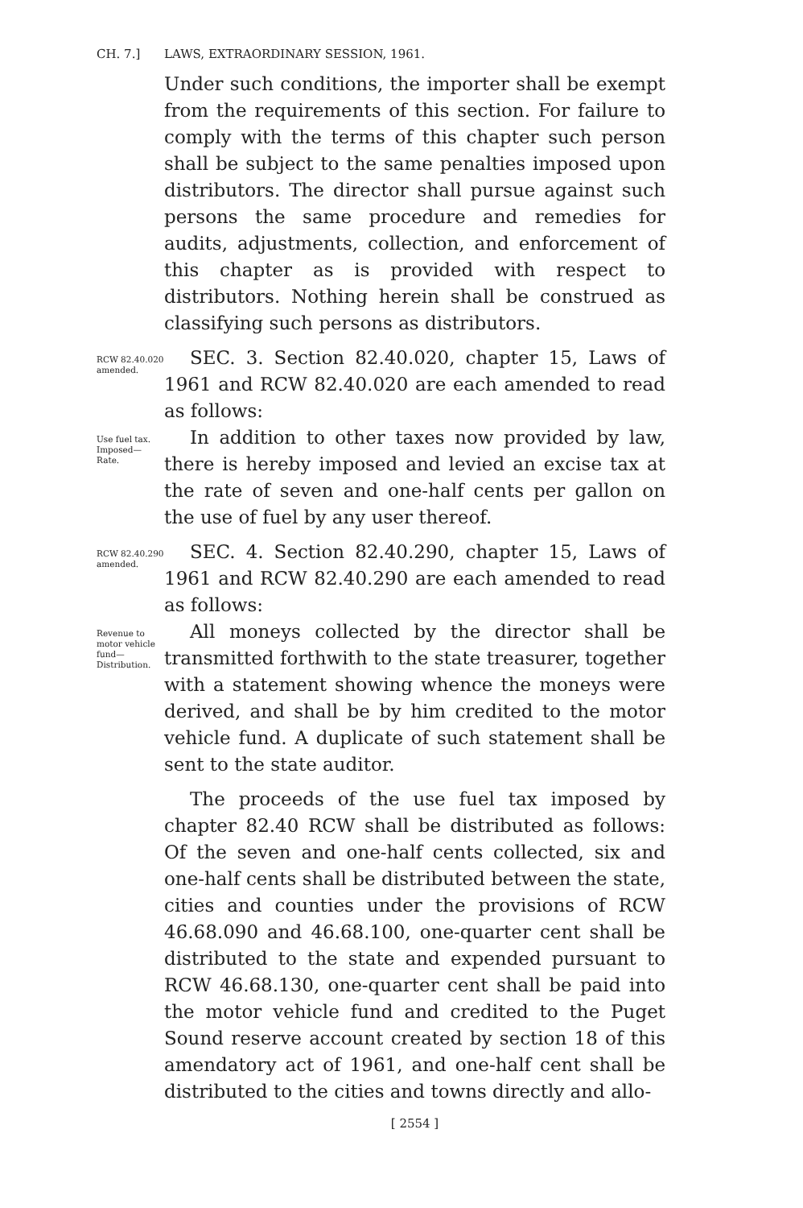CH. 7.] LAWS, EXTRAORDINARY SESSION, 1961.
Under such conditions, the importer shall be exempt from the requirements of this section. For failure to comply with the terms of this chapter such person shall be subject to the same penalties imposed upon distributors. The director shall pursue against such persons the same procedure and remedies for audits, adjustments, collection, and enforcement of this chapter as is provided with respect to distributors. Nothing herein shall be construed as classifying such persons as distributors.
RCW 82.40.020 amended.
SEC. 3. Section 82.40.020, chapter 15, Laws of 1961 and RCW 82.40.020 are each amended to read as follows:
Use fuel tax. Imposed— Rate.
In addition to other taxes now provided by law, there is hereby imposed and levied an excise tax at the rate of seven and one-half cents per gallon on the use of fuel by any user thereof.
RCW 82.40.290 amended.
SEC. 4. Section 82.40.290, chapter 15, Laws of 1961 and RCW 82.40.290 are each amended to read as follows:
Revenue to motor vehicle fund— Distribution.
All moneys collected by the director shall be transmitted forthwith to the state treasurer, together with a statement showing whence the moneys were derived, and shall be by him credited to the motor vehicle fund. A duplicate of such statement shall be sent to the state auditor.
The proceeds of the use fuel tax imposed by chapter 82.40 RCW shall be distributed as follows: Of the seven and one-half cents collected, six and one-half cents shall be distributed between the state, cities and counties under the provisions of RCW 46.68.090 and 46.68.100, one-quarter cent shall be distributed to the state and expended pursuant to RCW 46.68.130, one-quarter cent shall be paid into the motor vehicle fund and credited to the Puget Sound reserve account created by section 18 of this amendatory act of 1961, and one-half cent shall be distributed to the cities and towns directly and allo-
[ 2554 ]